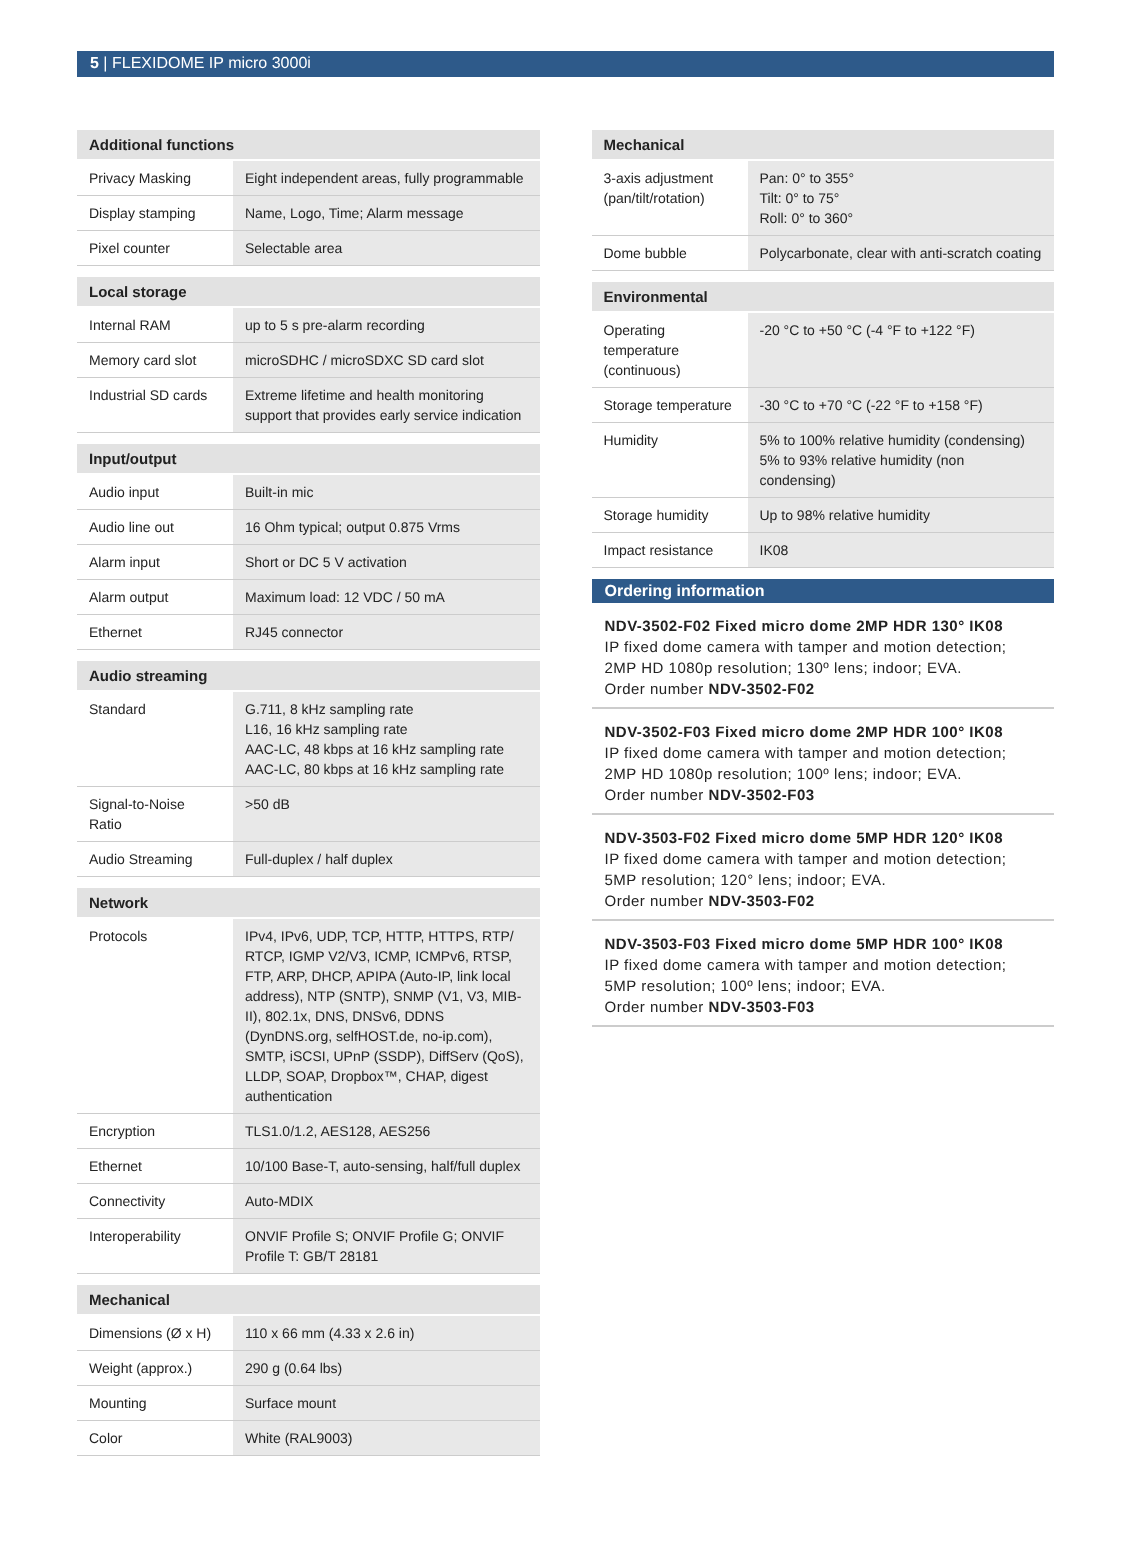5 | FLEXIDOME IP micro 3000i
| Additional functions | |
| --- | --- |
| Privacy Masking | Eight independent areas, fully programmable |
| Display stamping | Name, Logo, Time; Alarm message |
| Pixel counter | Selectable area |
| Local storage | |
| --- | --- |
| Internal RAM | up to 5 s pre-alarm recording |
| Memory card slot | microSDHC / microSDXC SD card slot |
| Industrial SD cards | Extreme lifetime and health monitoring support that provides early service indication |
| Input/output | |
| --- | --- |
| Audio input | Built-in mic |
| Audio line out | 16 Ohm typical; output 0.875 Vrms |
| Alarm input | Short or DC 5 V activation |
| Alarm output | Maximum load: 12 VDC / 50 mA |
| Ethernet | RJ45 connector |
| Audio streaming | |
| --- | --- |
| Standard | G.711, 8 kHz sampling rate L16, 16 kHz sampling rate AAC-LC, 48 kbps at 16 kHz sampling rate AAC-LC, 80 kbps at 16 kHz sampling rate |
| Signal-to-Noise Ratio | >50 dB |
| Audio Streaming | Full-duplex / half duplex |
| Network | |
| --- | --- |
| Protocols | IPv4, IPv6, UDP, TCP, HTTP, HTTPS, RTP/ RTCP, IGMP V2/V3, ICMP, ICMPv6, RTSP, FTP, ARP, DHCP, APIPA (Auto-IP, link local address), NTP (SNTP), SNMP (V1, V3, MIB-II), 802.1x, DNS, DNSv6, DDNS (DynDNS.org, selfHOST.de, no-ip.com), SMTP, iSCSI, UPnP (SSDP), DiffServ (QoS), LLDP, SOAP, Dropbox™, CHAP, digest authentication |
| Encryption | TLS1.0/1.2, AES128, AES256 |
| Ethernet | 10/100 Base-T, auto-sensing, half/full duplex |
| Connectivity | Auto-MDIX |
| Interoperability | ONVIF Profile S; ONVIF Profile G; ONVIF Profile T: GB/T 28181 |
| Mechanical | |
| --- | --- |
| Dimensions (Ø x H) | 110 x 66 mm (4.33 x 2.6 in) |
| Weight (approx.) | 290 g (0.64 lbs) |
| Mounting | Surface mount |
| Color | White (RAL9003) |
| Mechanical | |
| --- | --- |
| 3-axis adjustment (pan/tilt/rotation) | Pan: 0° to 355° Tilt: 0° to 75° Roll: 0° to 360° |
| Dome bubble | Polycarbonate, clear with anti-scratch coating |
| Environmental | |
| --- | --- |
| Operating temperature (continuous) | -20 °C to +50 °C (-4 °F to +122 °F) |
| Storage temperature | -30 °C to +70 °C (-22 °F to +158 °F) |
| Humidity | 5% to 100% relative humidity (condensing) 5% to 93% relative humidity (non condensing) |
| Storage humidity | Up to 98% relative humidity |
| Impact resistance | IK08 |
Ordering information
NDV-3502-F02 Fixed micro dome 2MP HDR 130° IK08
IP fixed dome camera with tamper and motion detection; 2MP HD 1080p resolution; 130º lens; indoor; EVA.
Order number NDV-3502-F02
NDV-3502-F03 Fixed micro dome 2MP HDR 100° IK08
IP fixed dome camera with tamper and motion detection; 2MP HD 1080p resolution; 100º lens; indoor; EVA.
Order number NDV-3502-F03
NDV-3503-F02 Fixed micro dome 5MP HDR 120° IK08
IP fixed dome camera with tamper and motion detection; 5MP resolution; 120° lens; indoor; EVA.
Order number NDV-3503-F02
NDV-3503-F03 Fixed micro dome 5MP HDR 100° IK08
IP fixed dome camera with tamper and motion detection; 5MP resolution; 100º lens; indoor; EVA.
Order number NDV-3503-F03